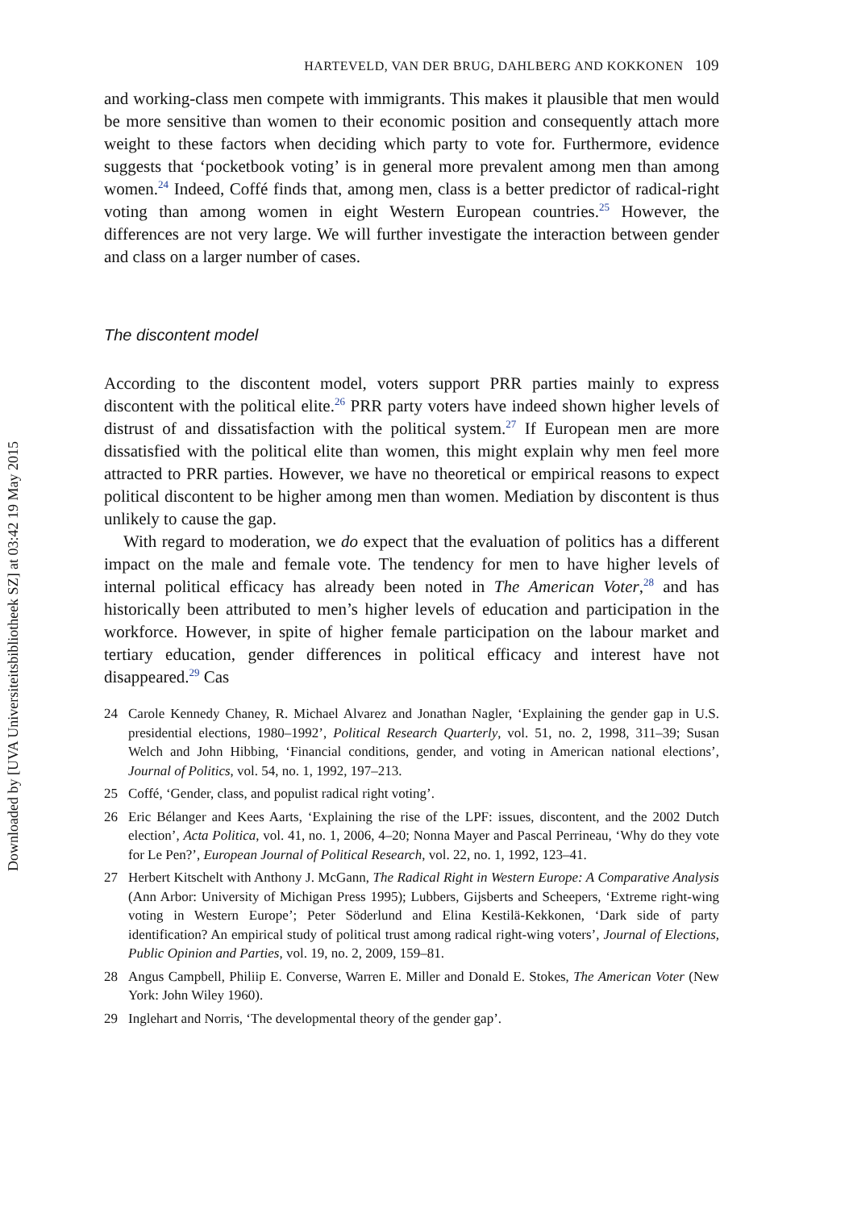Downloaded by [UVA Universiteitsbibliotheek SZ] at 03:42 19 May 2015
HARTEVELD, VAN DER BRUG, DAHLBERG AND KOKKONEN 109
and working-class men compete with immigrants. This makes it plausible that men would be more sensitive than women to their economic position and consequently attach more weight to these factors when deciding which party to vote for. Furthermore, evidence suggests that ‘pocketbook voting’ is in general more prevalent among men than among women.<sup>24</sup> Indeed, Coffé finds that, among men, class is a better predictor of radical-right voting than among women in eight Western European countries.<sup>25</sup> However, the differences are not very large. We will further investigate the interaction between gender and class on a larger number of cases.
The discontent model
According to the discontent model, voters support PRR parties mainly to express discontent with the political elite.<sup>26</sup> PRR party voters have indeed shown higher levels of distrust of and dissatisfaction with the political system.<sup>27</sup> If European men are more dissatisfied with the political elite than women, this might explain why men feel more attracted to PRR parties. However, we have no theoretical or empirical reasons to expect political discontent to be higher among men than women. Mediation by discontent is thus unlikely to cause the gap.
With regard to moderation, we do expect that the evaluation of politics has a different impact on the male and female vote. The tendency for men to have higher levels of internal political efficacy has already been noted in The American Voter,<sup>28</sup> and has historically been attributed to men’s higher levels of education and participation in the workforce. However, in spite of higher female participation on the labour market and tertiary education, gender differences in political efficacy and interest have not disappeared.<sup>29</sup> Cas
24 Carole Kennedy Chaney, R. Michael Alvarez and Jonathan Nagler, ‘Explaining the gender gap in U.S. presidential elections, 1980–1992’, Political Research Quarterly, vol. 51, no. 2, 1998, 311–39; Susan Welch and John Hibbing, ‘Financial conditions, gender, and voting in American national elections’, Journal of Politics, vol. 54, no. 1, 1992, 197–213.
25 Coffé, ‘Gender, class, and populist radical right voting’.
26 Eric Bélanger and Kees Aarts, ‘Explaining the rise of the LPF: issues, discontent, and the 2002 Dutch election’, Acta Politica, vol. 41, no. 1, 2006, 4–20; Nonna Mayer and Pascal Perrineau, ‘Why do they vote for Le Pen?’, European Journal of Political Research, vol. 22, no. 1, 1992, 123–41.
27 Herbert Kitschelt with Anthony J. McGann, The Radical Right in Western Europe: A Comparative Analysis (Ann Arbor: University of Michigan Press 1995); Lubbers, Gijsberts and Scheepers, ‘Extreme right-wing voting in Western Europe’; Peter Söderlund and Elina Kestilä-Kekkonen, ‘Dark side of party identification? An empirical study of political trust among radical right-wing voters’, Journal of Elections, Public Opinion and Parties, vol. 19, no. 2, 2009, 159–81.
28 Angus Campbell, Philiip E. Converse, Warren E. Miller and Donald E. Stokes, The American Voter (New York: John Wiley 1960).
29 Inglehart and Norris, ‘The developmental theory of the gender gap’.